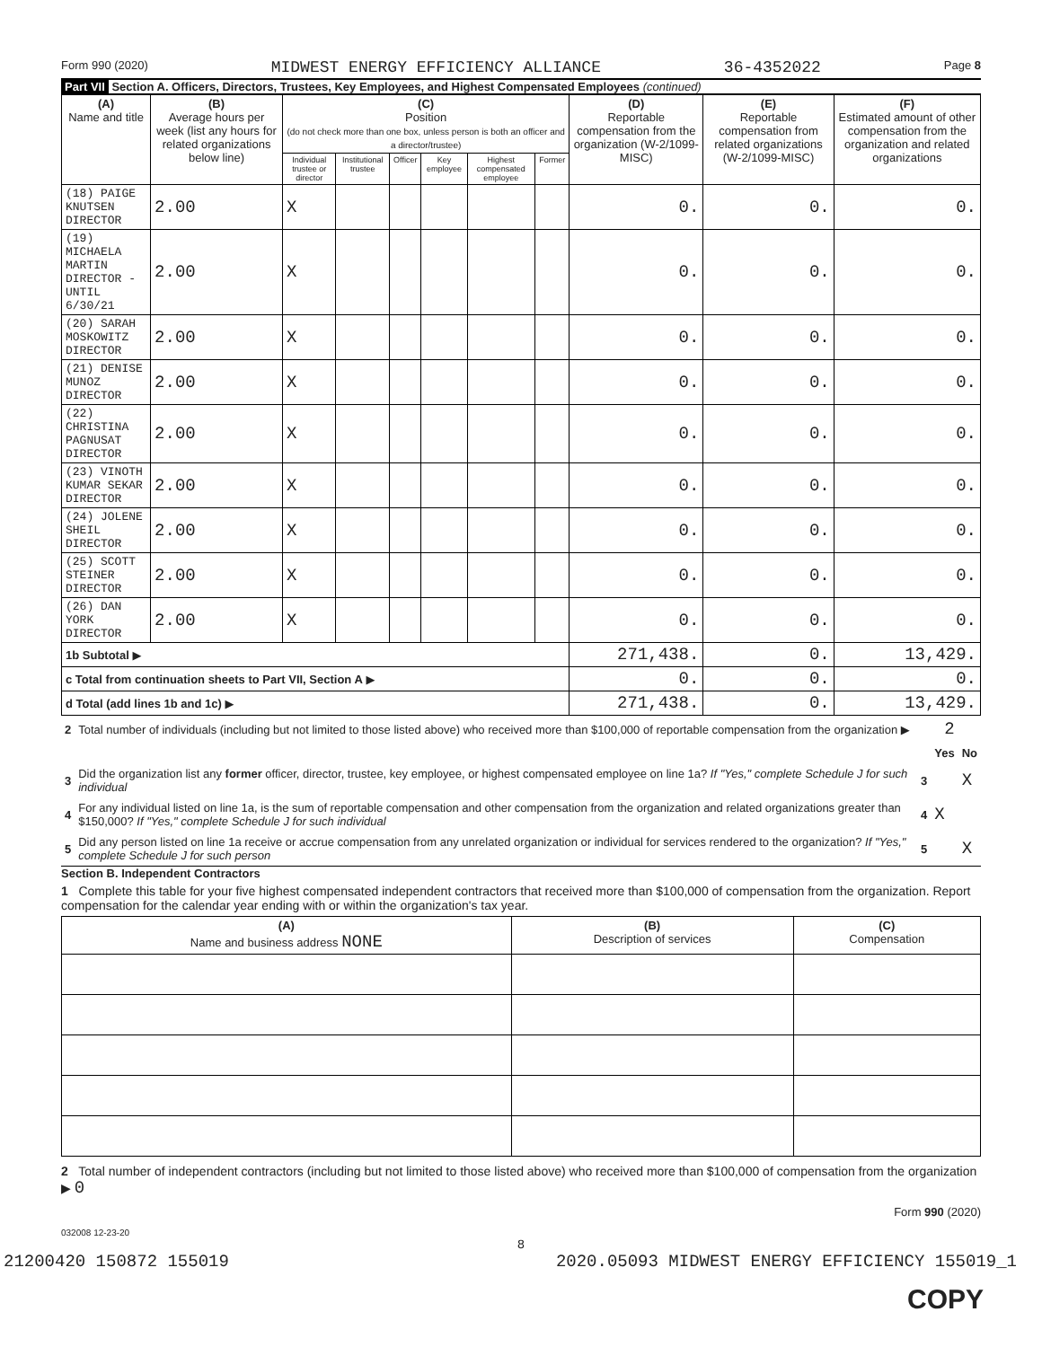Form 990 (2020) MIDWEST ENERGY EFFICIENCY ALLIANCE 36-4352022 Page 8
Part VII Section A. Officers, Directors, Trustees, Key Employees, and Highest Compensated Employees (continued)
| (A) Name and title | (B) Average hours per week (list any hours for related organizations below line) | (C) Position (do not check more than one box, unless person is both an officer and a director/trustee) | | | | | | (D) Reportable compensation from the organization (W-2/1099-MISC) | (E) Reportable compensation from related organizations (W-2/1099-MISC) | (F) Estimated amount of other compensation from the organization and related organizations |
| --- | --- | --- | --- | --- | --- | --- | --- | --- | --- | --- |
| | | Individual trustee or director | Institutional trustee | Officer | Key employee | Highest compensated employee | Former | | | |
| (18) PAIGE KNUTSEN DIRECTOR | 2.00 | X | | | | | | 0. | 0. | 0. |
| (19) MICHAELA MARTIN DIRECTOR - UNTIL 6/30/21 | 2.00 | X | | | | | | 0. | 0. | 0. |
| (20) SARAH MOSKOWITZ DIRECTOR | 2.00 | X | | | | | | 0. | 0. | 0. |
| (21) DENISE MUNOZ DIRECTOR | 2.00 | X | | | | | | 0. | 0. | 0. |
| (22) CHRISTINA PAGNUSAT DIRECTOR | 2.00 | X | | | | | | 0. | 0. | 0. |
| (23) VINOTH KUMAR SEKAR DIRECTOR | 2.00 | X | | | | | | 0. | 0. | 0. |
| (24) JOLENE SHEIL DIRECTOR | 2.00 | X | | | | | | 0. | 0. | 0. |
| (25) SCOTT STEINER DIRECTOR | 2.00 | X | | | | | | 0. | 0. | 0. |
| (26) DAN YORK DIRECTOR | 2.00 | X | | | | | | 0. | 0. | 0. |
| 1b Subtotal ▶ | | | | | | | | 271,438. | 0. | 13,429. |
| c Total from continuation sheets to Part VII, Section A ▶ | | | | | | | | 0. | 0. | 0. |
| d Total (add lines 1b and 1c) ▶ | | | | | | | | 271,438. | 0. | 13,429. |
| 2 | Total number of individuals (including but not limited to those listed above) who received more than $100,000 of reportable compensation from the organization ▶ | | 2 | |
| | | | Yes | No |
| 3 | Did the organization list any former officer, director, trustee, key employee, or highest compensated employee on line 1a? If "Yes," complete Schedule J for such individual | 3 | | X |
| 4 | For any individual listed on line 1a, is the sum of reportable compensation and other compensation from the organization and related organizations greater than $150,000? If "Yes," complete Schedule J for such individual | 4 | X | |
| 5 | Did any person listed on line 1a receive or accrue compensation from any unrelated organization or individual for services rendered to the organization? If "Yes," complete Schedule J for such person | 5 | | X |
Section B. Independent Contractors
1 Complete this table for your five highest compensated independent contractors that received more than $100,000 of compensation from the organization. Report compensation for the calendar year ending with or within the organization's tax year.
| (A) Name and business address NONE | (B) Description of services | (C) Compensation |
| --- | --- | --- |
2 Total number of independent contractors (including but not limited to those listed above) who received more than $100,000 of compensation from the organization ▶ 0
Form 990 (2020)
032008 12-23-20
8
21200420 150872 155019 2020.05093 MIDWEST ENERGY EFFICIENCY 155019_1
COPY